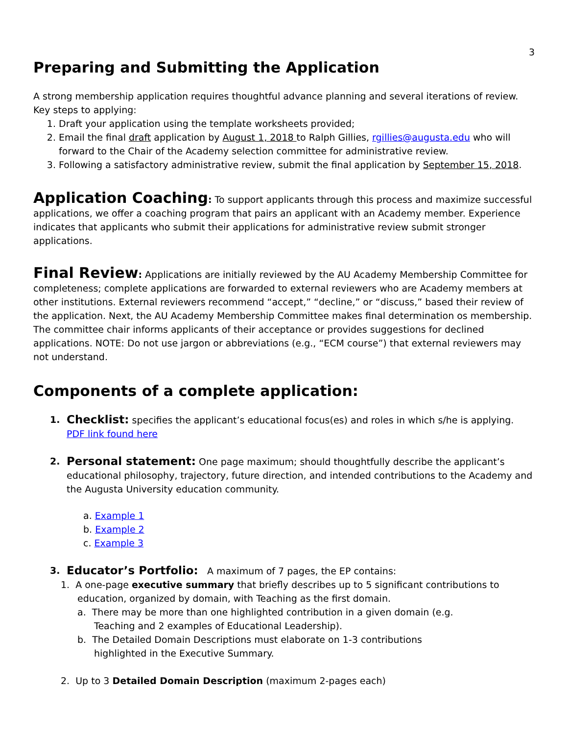3
Preparing and Submitting the Application
A strong membership application requires thoughtful advance planning and several iterations of review. Key steps to applying:
1. Draft your application using the template worksheets provided;
2. Email the final draft application by August 1, 2018 to Ralph Gillies, rgillies@augusta.edu who will forward to the Chair of the Academy selection committee for administrative review.
3. Following a satisfactory administrative review, submit the final application by September 15, 2018.
Application Coaching: To support applicants through this process and maximize successful applications, we offer a coaching program that pairs an applicant with an Academy member. Experience indicates that applicants who submit their applications for administrative review submit stronger applications.
Final Review: Applications are initially reviewed by the AU Academy Membership Committee for completeness; complete applications are forwarded to external reviewers who are Academy members at other institutions. External reviewers recommend “accept,” “decline,” or “discuss,” based their review of the application. Next, the AU Academy Membership Committee makes final determination os membership. The committee chair informs applicants of their acceptance or provides suggestions for declined applications. NOTE: Do not use jargon or abbreviations (e.g., “ECM course”) that external reviewers may not understand.
Components of a complete application:
1.
Checklist: specifies the applicant’s educational focus(es) and roles in which s/he is applying. PDF link found here
2.
Personal statement: One page maximum; should thoughtfully describe the applicant’s educational philosophy, trajectory, future direction, and intended contributions to the Academy and the Augusta University education community.
a. Example 1
b. Example 2
c. Example 3
3.
Educator’s Portfolio: A maximum of 7 pages, the EP contains:
1. A one-page executive summary that briefly describes up to 5 significant contributions to
education, organized by domain, with Teaching as the first domain.
a. There may be more than one highlighted contribution in a given domain (e.g.
Teaching and 2 examples of Educational Leadership).
b. The Detailed Domain Descriptions must elaborate on 1-3 contributions
highlighted in the Executive Summary.
2. Up to 3 Detailed Domain Description (maximum 2-pages each)